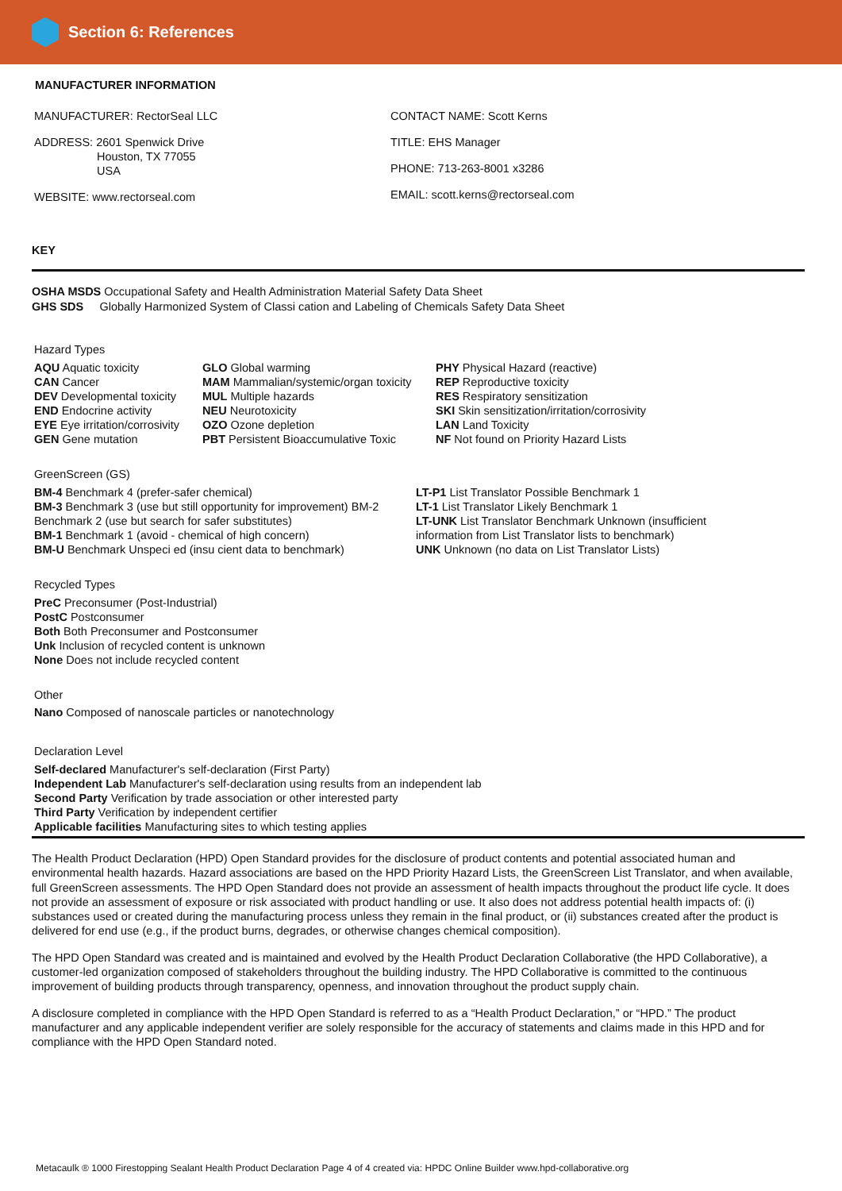Section 6: References
MANUFACTURER INFORMATION
MANUFACTURER: RectorSeal LLC
ADDRESS: 2601 Spenwick Drive
Houston, TX 77055
USA
WEBSITE: www.rectorseal.com
CONTACT NAME: Scott Kerns
TITLE: EHS Manager
PHONE: 713-263-8001 x3286
EMAIL: scott.kerns@rectorseal.com
KEY
OSHA MSDS Occupational Safety and Health Administration Material Safety Data Sheet
GHS SDS Globally Harmonized System of Classi cation and Labeling of Chemicals Safety Data Sheet
Hazard Types
AQU Aquatic toxicity
CAN Cancer
DEV Developmental toxicity
END Endocrine activity
EYE Eye irritation/corrosivity
GEN Gene mutation
GLO Global warming
MAM Mammalian/systemic/organ toxicity
MUL Multiple hazards
NEU Neurotoxicity
OZO Ozone depletion
PBT Persistent Bioaccumulative Toxic
PHY Physical Hazard (reactive)
REP Reproductive toxicity
RES Respiratory sensitization
SKI Skin sensitization/irritation/corrosivity
LAN Land Toxicity
NF Not found on Priority Hazard Lists
GreenScreen (GS)
BM-4 Benchmark 4 (prefer-safer chemical)
BM-3 Benchmark 3 (use but still opportunity for improvement) BM-2 Benchmark 2 (use but search for safer substitutes)
BM-1 Benchmark 1 (avoid - chemical of high concern)
BM-U Benchmark Unspeci ed (insu cient data to benchmark)
LT-P1 List Translator Possible Benchmark 1
LT-1 List Translator Likely Benchmark 1
LT-UNK List Translator Benchmark Unknown (insufficient information from List Translator lists to benchmark)
UNK Unknown (no data on List Translator Lists)
Recycled Types
PreC Preconsumer (Post-Industrial)
PostC Postconsumer
Both Both Preconsumer and Postconsumer
Unk Inclusion of recycled content is unknown
None Does not include recycled content
Other
Nano Composed of nanoscale particles or nanotechnology
Declaration Level
Self-declared Manufacturer's self-declaration (First Party)
Independent Lab Manufacturer's self-declaration using results from an independent lab
Second Party Verification by trade association or other interested party
Third Party Verification by independent certifier
Applicable facilities Manufacturing sites to which testing applies
The Health Product Declaration (HPD) Open Standard provides for the disclosure of product contents and potential associated human and environmental health hazards. Hazard associations are based on the HPD Priority Hazard Lists, the GreenScreen List Translator, and when available, full GreenScreen assessments. The HPD Open Standard does not provide an assessment of health impacts throughout the product life cycle. It does not provide an assessment of exposure or risk associated with product handling or use. It also does not address potential health impacts of: (i) substances used or created during the manufacturing process unless they remain in the final product, or (ii) substances created after the product is delivered for end use (e.g., if the product burns, degrades, or otherwise changes chemical composition).
The HPD Open Standard was created and is maintained and evolved by the Health Product Declaration Collaborative (the HPD Collaborative), a customer-led organization composed of stakeholders throughout the building industry. The HPD Collaborative is committed to the continuous improvement of building products through transparency, openness, and innovation throughout the product supply chain.
A disclosure completed in compliance with the HPD Open Standard is referred to as a “Health Product Declaration,” or “HPD.” The product manufacturer and any applicable independent verifier are solely responsible for the accuracy of statements and claims made in this HPD and for compliance with the HPD Open Standard noted.
Metacaulk ® 1000 Firestopping Sealant Health Product Declaration Page 4 of 4 created via: HPDC Online Builder www.hpd-collaborative.org